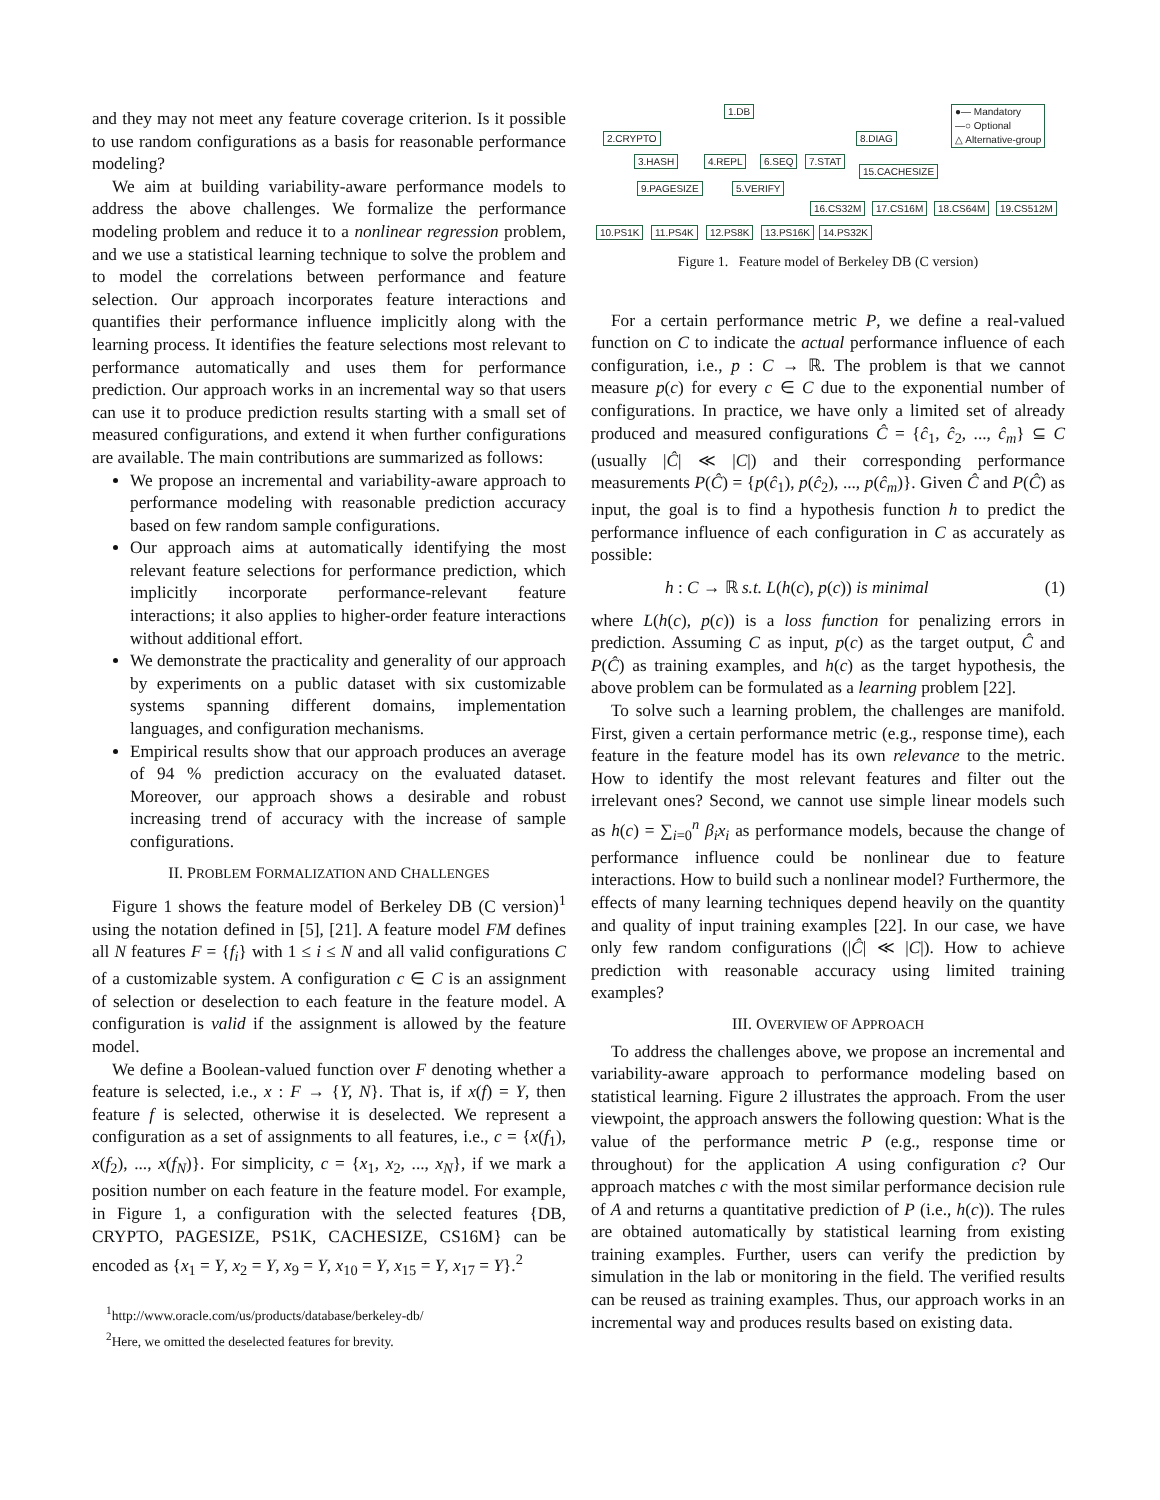and they may not meet any feature coverage criterion. Is it possible to use random configurations as a basis for reasonable performance modeling?
We aim at building variability-aware performance models to address the above challenges. We formalize the performance modeling problem and reduce it to a nonlinear regression problem, and we use a statistical learning technique to solve the problem and to model the correlations between performance and feature selection. Our approach incorporates feature interactions and quantifies their performance influence implicitly along with the learning process. It identifies the feature selections most relevant to performance automatically and uses them for performance prediction. Our approach works in an incremental way so that users can use it to produce prediction results starting with a small set of measured configurations, and extend it when further configurations are available. The main contributions are summarized as follows:
We propose an incremental and variability-aware approach to performance modeling with reasonable prediction accuracy based on few random sample configurations.
Our approach aims at automatically identifying the most relevant feature selections for performance prediction, which implicitly incorporate performance-relevant feature interactions; it also applies to higher-order feature interactions without additional effort.
We demonstrate the practicality and generality of our approach by experiments on a public dataset with six customizable systems spanning different domains, implementation languages, and configuration mechanisms.
Empirical results show that our approach produces an average of 94 % prediction accuracy on the evaluated dataset. Moreover, our approach shows a desirable and robust increasing trend of accuracy with the increase of sample configurations.
II. PROBLEM FORMALIZATION AND CHALLENGES
Figure 1 shows the feature model of Berkeley DB (C version)<sup>1</sup> using the notation defined in [5], [21]. A feature model FM defines all N features F = {f<sub>i</sub>} with 1 ≤ i ≤ N and all valid configurations C of a customizable system. A configuration c ∈ C is an assignment of selection or deselection to each feature in the feature model. A configuration is valid if the assignment is allowed by the feature model.
We define a Boolean-valued function over F denoting whether a feature is selected, i.e., x : F → {Y, N}. That is, if x(f) = Y, then feature f is selected, otherwise it is deselected. We represent a configuration as a set of assignments to all features, i.e., c = {x(f<sub>1</sub>), x(f<sub>2</sub>), ..., x(f<sub>N</sub>)}. For simplicity, c = {x<sub>1</sub>, x<sub>2</sub>, ..., x<sub>N</sub>}, if we mark a position number on each feature in the feature model. For example, in Figure 1, a configuration with the selected features {DB, CRYPTO, PAGESIZE, PS1K, CACHESIZE, CS16M} can be encoded as {x<sub>1</sub> = Y, x<sub>2</sub> = Y, x<sub>9</sub> = Y, x<sub>10</sub> = Y, x<sub>15</sub> = Y, x<sub>17</sub> = Y}.<sup>2</sup>
<sup>1</sup> http://www.oracle.com/us/products/database/berkeley-db/
<sup>2</sup> Here, we omitted the deselected features for brevity.
1.DB ●— Mandatory
—○ Optional
△ Alternative-group 2.CRYPTO 8.DIAG
3.HASH 4.REPL 6.SEQ 7.STAT
15.CACHESIZE
9.PAGESIZE 5.VERIFY
16.CS32M 17.CS16M 18.CS64M 19.CS512M
10.PS1K 11.PS4K 12.PS8K 13.PS16K 14.PS32K
Figure 1. Feature model of Berkeley DB (C version)
For a certain performance metric P, we define a real-valued function on C to indicate the actual performance influence of each configuration, i.e., p : C → ℝ. The problem is that we cannot measure p(c) for every c ∈ C due to the exponential number of configurations. In practice, we have only a limited set of already produced and measured configurations Ĉ = {ĉ<sub>1</sub>, ĉ<sub>2</sub>, ..., ĉ<sub>m</sub>} ⊆ C (usually |Ĉ| ≪ |C|) and their corresponding performance measurements P(Ĉ) = {p(ĉ<sub>1</sub>), p(ĉ<sub>2</sub>), ..., p(ĉ<sub>m</sub>)}. Given Ĉ and P(Ĉ) as input, the goal is to find a hypothesis function h to predict the performance influence of each configuration in C as accurately as possible:
h : C → ℝ s.t. L(h(c), p(c)) is minimal (1)
where L(h(c), p(c)) is a loss function for penalizing errors in prediction. Assuming C as input, p(c) as the target output, Ĉ and P(Ĉ) as training examples, and h(c) as the target hypothesis, the above problem can be formulated as a learning problem [22].
To solve such a learning problem, the challenges are manifold. First, given a certain performance metric (e.g., response time), each feature in the feature model has its own relevance to the metric. How to identify the most relevant features and filter out the irrelevant ones? Second, we cannot use simple linear models such as h(c) = ∑<sub>i=0</sub><sup>n</sup> β<sub>i</sub>x<sub>i</sub> as performance models, because the change of performance influence could be nonlinear due to feature interactions. How to build such a nonlinear model? Furthermore, the effects of many learning techniques depend heavily on the quantity and quality of input training examples [22]. In our case, we have only few random configurations (|Ĉ| ≪ |C|). How to achieve prediction with reasonable accuracy using limited training examples?
III. OVERVIEW OF APPROACH
To address the challenges above, we propose an incremental and variability-aware approach to performance modeling based on statistical learning. Figure 2 illustrates the approach. From the user viewpoint, the approach answers the following question: What is the value of the performance metric P (e.g., response time or throughout) for the application A using configuration c? Our approach matches c with the most similar performance decision rule of A and returns a quantitative prediction of P (i.e., h(c)). The rules are obtained automatically by statistical learning from existing training examples. Further, users can verify the prediction by simulation in the lab or monitoring in the field. The verified results can be reused as training examples. Thus, our approach works in an incremental way and produces results based on existing data.